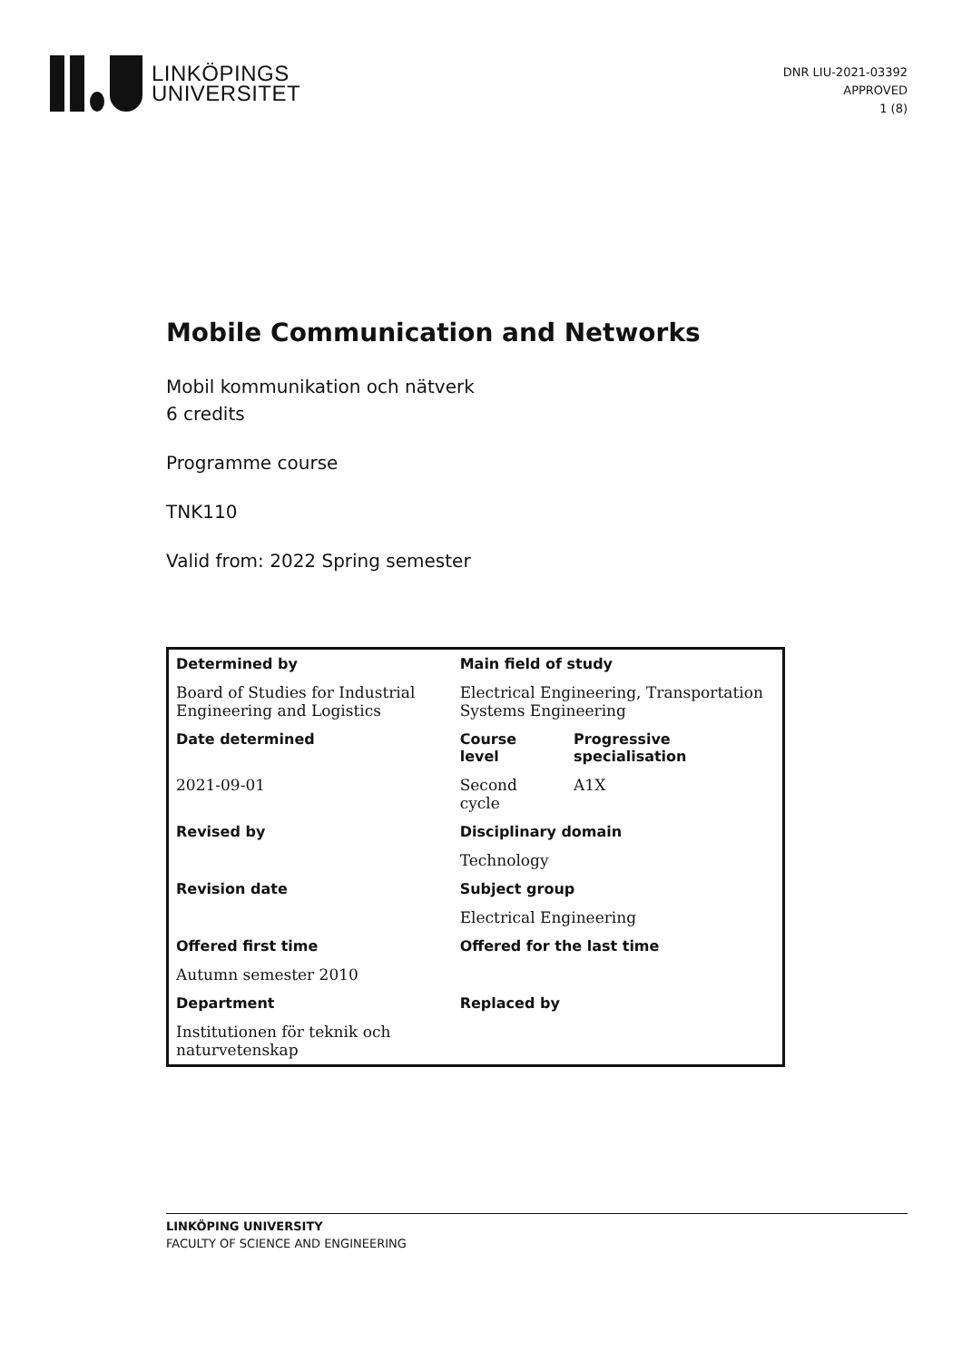LINKÖPINGS
UNIVERSITET
DNR LIU-2021-03392
APPROVED
1 (8)
Mobile Communication and Networks
Mobil kommunikation och nätverk
6 credits
Programme course
TNK110
Valid from: 2022 Spring semester
| Determined by | Main field of study | |
| --- | --- | --- |
| Board of Studies for Industrial Engineering and Logistics | Electrical Engineering, Transportation Systems Engineering | |
| Date determined | Course level | Progressive specialisation |
| 2021-09-01 | Second cycle | A1X |
| Revised by | Disciplinary domain | |
| | Technology | |
| Revision date | Subject group | |
| | Electrical Engineering | |
| Offered first time | Offered for the last time | |
| Autumn semester 2010 | | |
| Department | Replaced by | |
| Institutionen för teknik och naturvetenskap | | |
LINKÖPING UNIVERSITY
FACULTY OF SCIENCE AND ENGINEERING